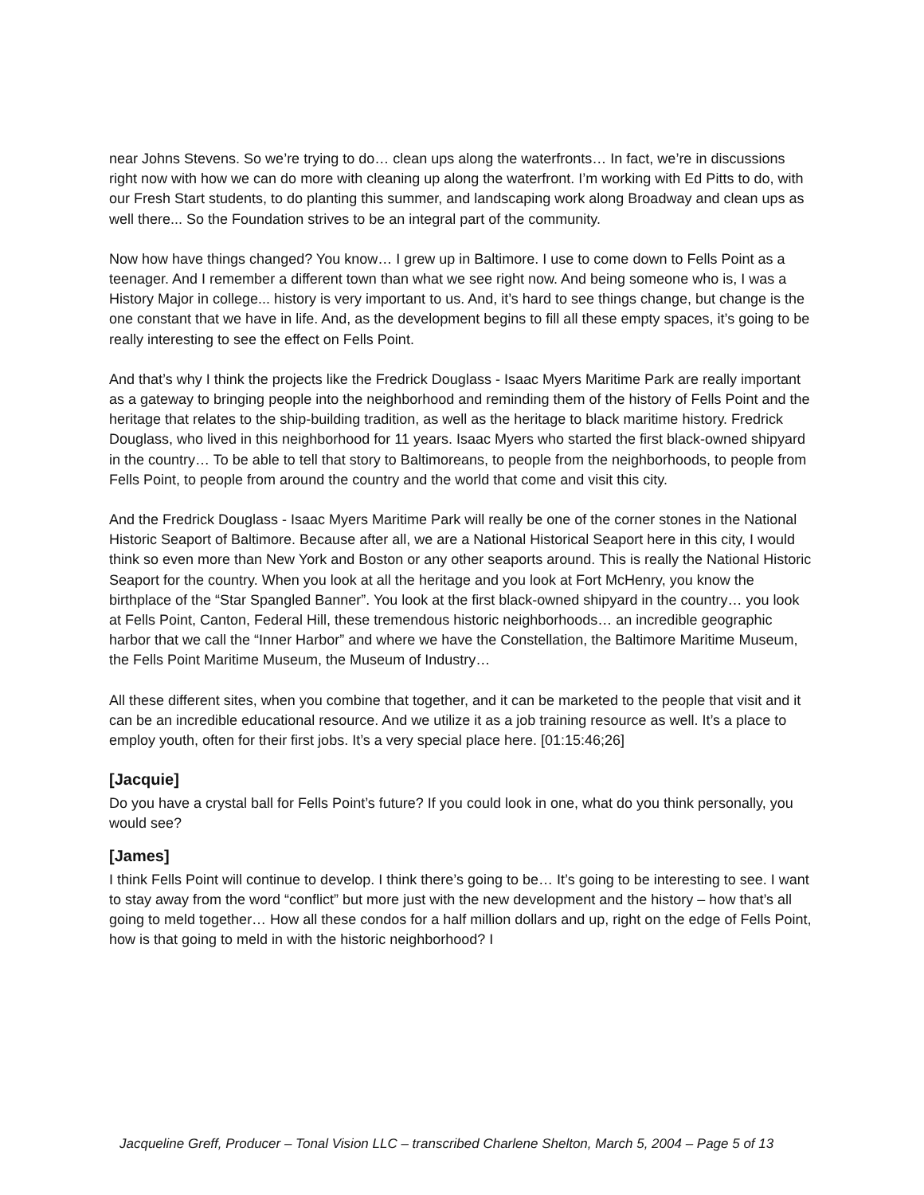near Johns Stevens. So we’re trying to do… clean ups along the waterfronts… In fact, we’re in discussions right now with how we can do more with cleaning up along the waterfront. I’m working with Ed Pitts to do, with our Fresh Start students, to do planting this summer, and landscaping work along Broadway and clean ups as well there... So the Foundation strives to be an integral part of the community.
Now how have things changed? You know… I grew up in Baltimore. I use to come down to Fells Point as a teenager. And I remember a different town than what we see right now. And being someone who is, I was a History Major in college... history is very important to us. And, it’s hard to see things change, but change is the one constant that we have in life. And, as the development begins to fill all these empty spaces, it’s going to be really interesting to see the effect on Fells Point.
And that’s why I think the projects like the Fredrick Douglass - Isaac Myers Maritime Park are really important as a gateway to bringing people into the neighborhood and reminding them of the history of Fells Point and the heritage that relates to the ship-building tradition, as well as the heritage to black maritime history. Fredrick Douglass, who lived in this neighborhood for 11 years. Isaac Myers who started the first black-owned shipyard in the country… To be able to tell that story to Baltimoreans, to people from the neighborhoods, to people from Fells Point, to people from around the country and the world that come and visit this city.
And the Fredrick Douglass - Isaac Myers Maritime Park will really be one of the corner stones in the National Historic Seaport of Baltimore. Because after all, we are a National Historical Seaport here in this city, I would think so even more than New York and Boston or any other seaports around. This is really the National Historic Seaport for the country. When you look at all the heritage and you look at Fort McHenry, you know the birthplace of the “Star Spangled Banner”. You look at the first black-owned shipyard in the country… you look at Fells Point, Canton, Federal Hill, these tremendous historic neighborhoods… an incredible geographic harbor that we call the “Inner Harbor” and where we have the Constellation, the Baltimore Maritime Museum, the Fells Point Maritime Museum, the Museum of Industry…
All these different sites, when you combine that together, and it can be marketed to the people that visit and it can be an incredible educational resource. And we utilize it as a job training resource as well. It’s a place to employ youth, often for their first jobs. It’s a very special place here. [01:15:46;26]
[Jacquie]
Do you have a crystal ball for Fells Point’s future? If you could look in one, what do you think personally, you would see?
[James]
I think Fells Point will continue to develop. I think there’s going to be… It’s going to be interesting to see. I want to stay away from the word “conflict” but more just with the new development and the history – how that’s all going to meld together… How all these condos for a half million dollars and up, right on the edge of Fells Point, how is that going to meld in with the historic neighborhood? I
Jacqueline Greff, Producer – Tonal Vision LLC – transcribed Charlene Shelton, March 5, 2004 – Page 5 of 13